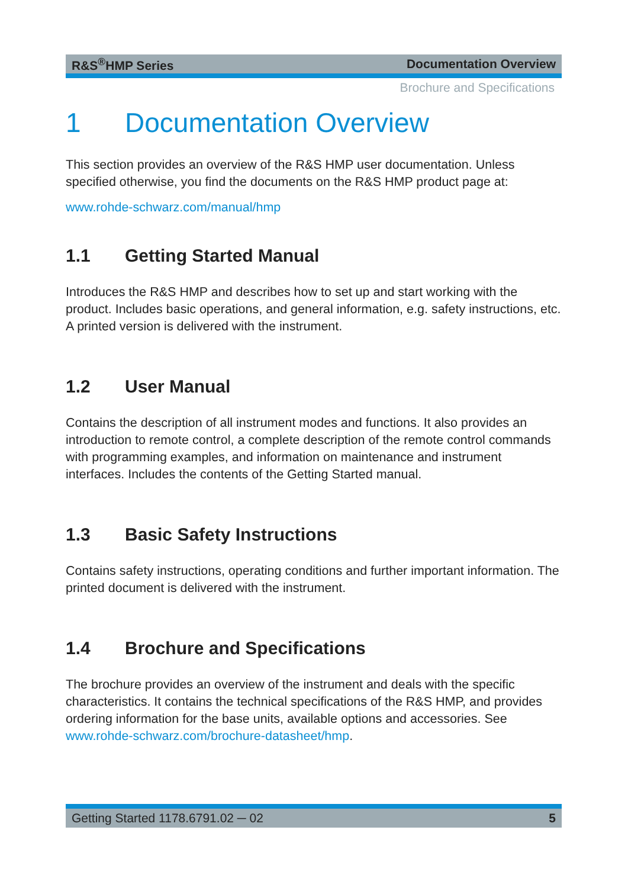R&S<sup>®</sup>HMP Series Documentation Overview
Brochure and Specifications
1 Documentation Overview
This section provides an overview of the R&S HMP user documentation. Unless specified otherwise, you find the documents on the R&S HMP product page at:
www.rohde-schwarz.com/manual/hmp
1.1 Getting Started Manual
Introduces the R&S HMP and describes how to set up and start working with the product. Includes basic operations, and general information, e.g. safety instructions, etc. A printed version is delivered with the instrument.
1.2 User Manual
Contains the description of all instrument modes and functions. It also provides an introduction to remote control, a complete description of the remote control commands with programming examples, and information on maintenance and instrument interfaces. Includes the contents of the Getting Started manual.
1.3 Basic Safety Instructions
Contains safety instructions, operating conditions and further important information. The printed document is delivered with the instrument.
1.4 Brochure and Specifications
The brochure provides an overview of the instrument and deals with the specific characteristics. It contains the technical specifications of the R&S HMP, and provides ordering information for the base units, available options and accessories. See www.rohde-schwarz.com/brochure-datasheet/hmp.
Getting Started 1178.6791.02 ─ 02 5